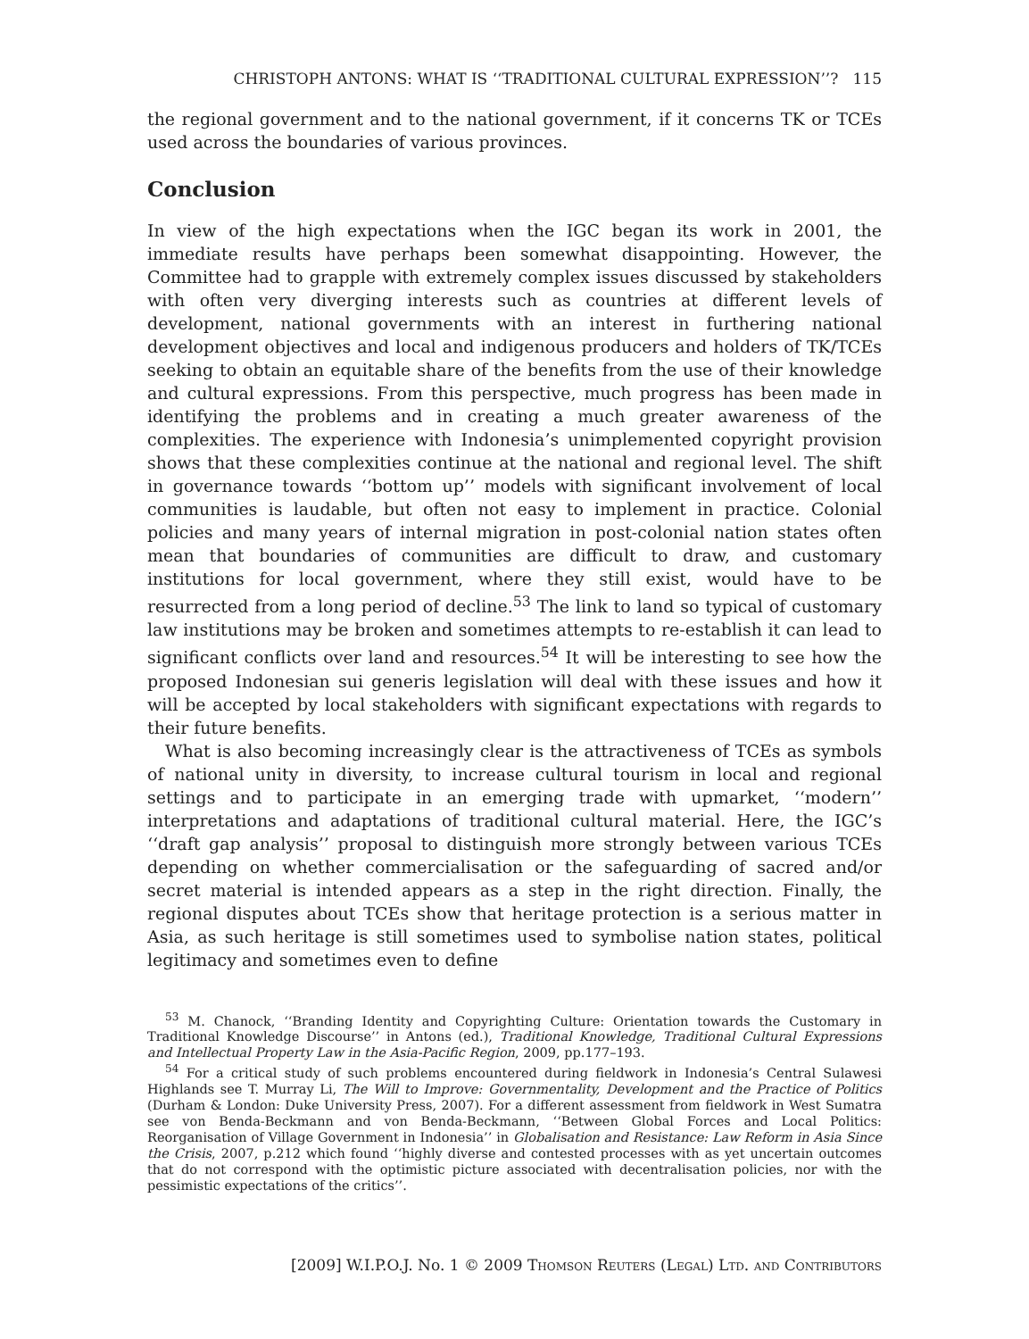CHRISTOPH ANTONS: WHAT IS ‘‘TRADITIONAL CULTURAL EXPRESSION’’? 115
the regional government and to the national government, if it concerns TK or TCEs used across the boundaries of various provinces.
Conclusion
In view of the high expectations when the IGC began its work in 2001, the immediate results have perhaps been somewhat disappointing. However, the Committee had to grapple with extremely complex issues discussed by stakeholders with often very diverging interests such as countries at different levels of development, national governments with an interest in furthering national development objectives and local and indigenous producers and holders of TK/TCEs seeking to obtain an equitable share of the benefits from the use of their knowledge and cultural expressions. From this perspective, much progress has been made in identifying the problems and in creating a much greater awareness of the complexities. The experience with Indonesia’s unimplemented copyright provision shows that these complexities continue at the national and regional level. The shift in governance towards ‘‘bottom up’’ models with significant involvement of local communities is laudable, but often not easy to implement in practice. Colonial policies and many years of internal migration in post-colonial nation states often mean that boundaries of communities are difficult to draw, and customary institutions for local government, where they still exist, would have to be resurrected from a long period of decline.<sup>53</sup> The link to land so typical of customary law institutions may be broken and sometimes attempts to re-establish it can lead to significant conflicts over land and resources.<sup>54</sup> It will be interesting to see how the proposed Indonesian sui generis legislation will deal with these issues and how it will be accepted by local stakeholders with significant expectations with regards to their future benefits.
What is also becoming increasingly clear is the attractiveness of TCEs as symbols of national unity in diversity, to increase cultural tourism in local and regional settings and to participate in an emerging trade with upmarket, ‘‘modern’’ interpretations and adaptations of traditional cultural material. Here, the IGC’s ‘‘draft gap analysis’’ proposal to distinguish more strongly between various TCEs depending on whether commercialisation or the safeguarding of sacred and/or secret material is intended appears as a step in the right direction. Finally, the regional disputes about TCEs show that heritage protection is a serious matter in Asia, as such heritage is still sometimes used to symbolise nation states, political legitimacy and sometimes even to define
<sup>53</sup> M. Chanock, ‘‘Branding Identity and Copyrighting Culture: Orientation towards the Customary in Traditional Knowledge Discourse’’ in Antons (ed.), Traditional Knowledge, Traditional Cultural Expressions and Intellectual Property Law in the Asia-Pacific Region, 2009, pp.177–193.
<sup>54</sup> For a critical study of such problems encountered during fieldwork in Indonesia’s Central Sulawesi Highlands see T. Murray Li, The Will to Improve: Governmentality, Development and the Practice of Politics (Durham & London: Duke University Press, 2007). For a different assessment from fieldwork in West Sumatra see von Benda-Beckmann and von Benda-Beckmann, ‘‘Between Global Forces and Local Politics: Reorganisation of Village Government in Indonesia’’ in Globalisation and Resistance: Law Reform in Asia Since the Crisis, 2007, p.212 which found ‘‘highly diverse and contested processes with as yet uncertain outcomes that do not correspond with the optimistic picture associated with decentralisation policies, nor with the pessimistic expectations of the critics’’.
[2009] W.I.P.O.J. No. 1 © 2009 Thomson Reuters (Legal) Ltd. and Contributors